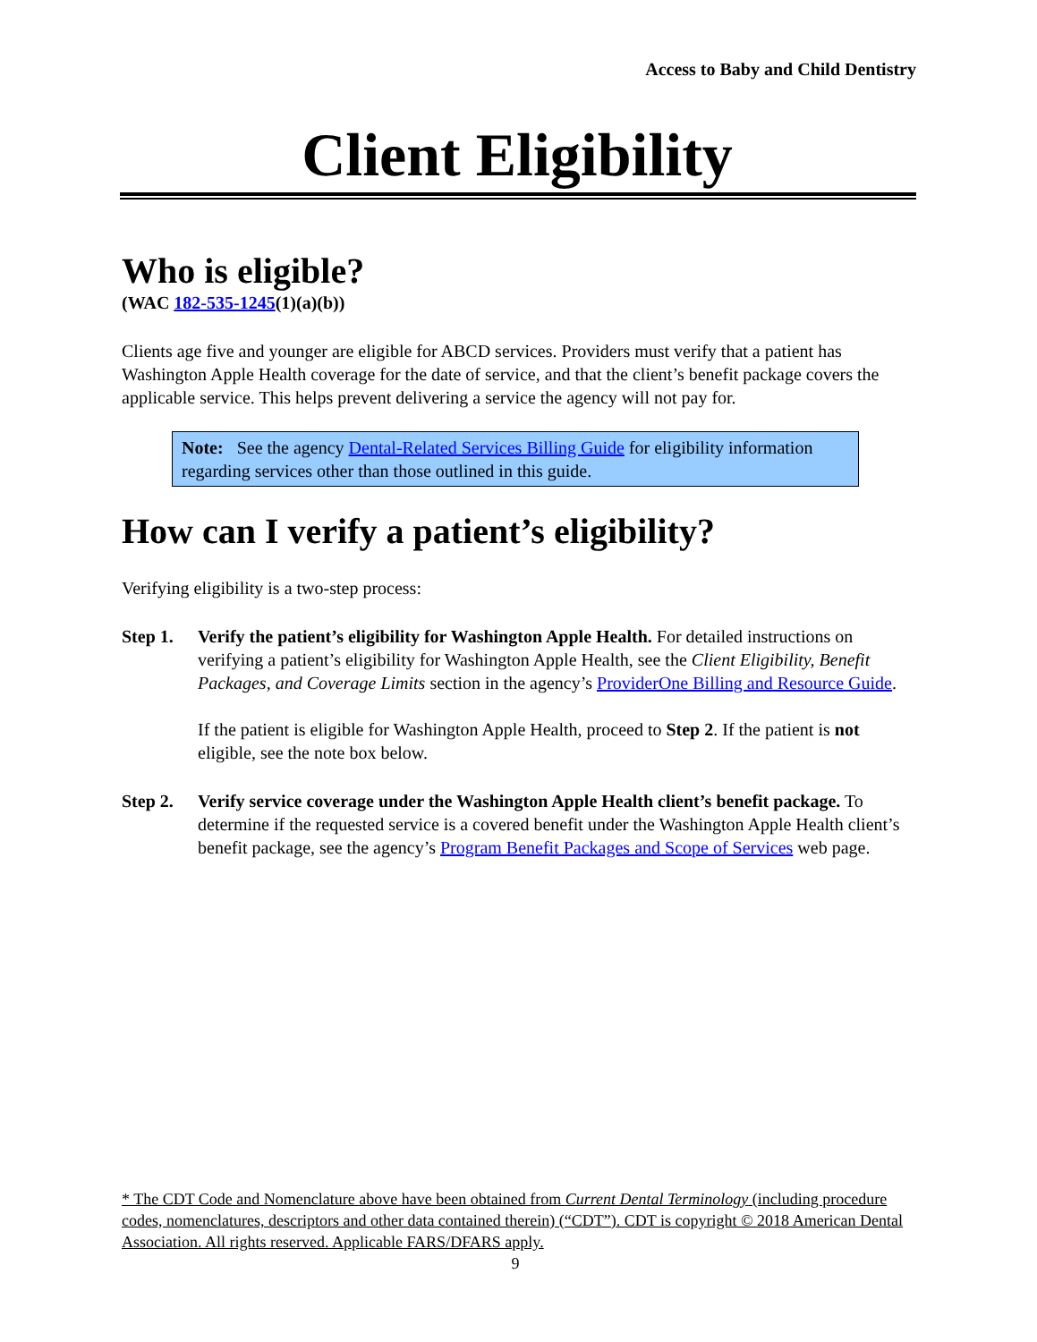Access to Baby and Child Dentistry
Client Eligibility
Who is eligible?
(WAC 182-535-1245(1)(a)(b))
Clients age five and younger are eligible for ABCD services. Providers must verify that a patient has Washington Apple Health coverage for the date of service, and that the client’s benefit package covers the applicable service. This helps prevent delivering a service the agency will not pay for.
Note: See the agency Dental-Related Services Billing Guide for eligibility information regarding services other than those outlined in this guide.
How can I verify a patient’s eligibility?
Verifying eligibility is a two-step process:
Step 1. Verify the patient’s eligibility for Washington Apple Health. For detailed instructions on verifying a patient’s eligibility for Washington Apple Health, see the Client Eligibility, Benefit Packages, and Coverage Limits section in the agency’s ProviderOne Billing and Resource Guide.
If the patient is eligible for Washington Apple Health, proceed to Step 2. If the patient is not eligible, see the note box below.
Step 2. Verify service coverage under the Washington Apple Health client’s benefit package. To determine if the requested service is a covered benefit under the Washington Apple Health client’s benefit package, see the agency’s Program Benefit Packages and Scope of Services web page.
* The CDT Code and Nomenclature above have been obtained from Current Dental Terminology (including procedure codes, nomenclatures, descriptors and other data contained therein) (“CDT”). CDT is copyright © 2018 American Dental Association. All rights reserved. Applicable FARS/DFARS apply.
9